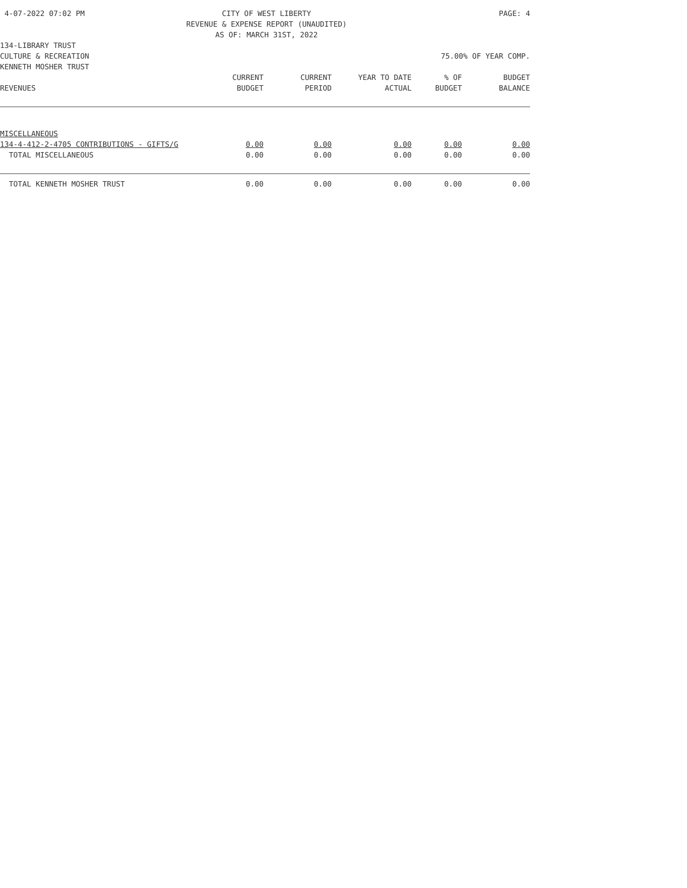4-07-2022 07:02 PM
CITY OF WEST LIBERTY
REVENUE & EXPENSE REPORT (UNAUDITED)
AS OF: MARCH 31ST, 2022
PAGE: 4
134-LIBRARY TRUST
CULTURE & RECREATION 75.00% OF YEAR COMP.
KENNETH MOSHER TRUST
| REVENUES | CURRENT BUDGET | CURRENT PERIOD | YEAR TO DATE ACTUAL | % OF BUDGET | BUDGET BALANCE |
| --- | --- | --- | --- | --- | --- |
| MISCELLANEOUS | | | | | |
| 134-4-412-2-4705 CONTRIBUTIONS - GIFTS/G | 0.00 | 0.00 | 0.00 | 0.00 | 0.00 |
| TOTAL MISCELLANEOUS | 0.00 | 0.00 | 0.00 | 0.00 | 0.00 |
| TOTAL KENNETH MOSHER TRUST | 0.00 | 0.00 | 0.00 | 0.00 | 0.00 |